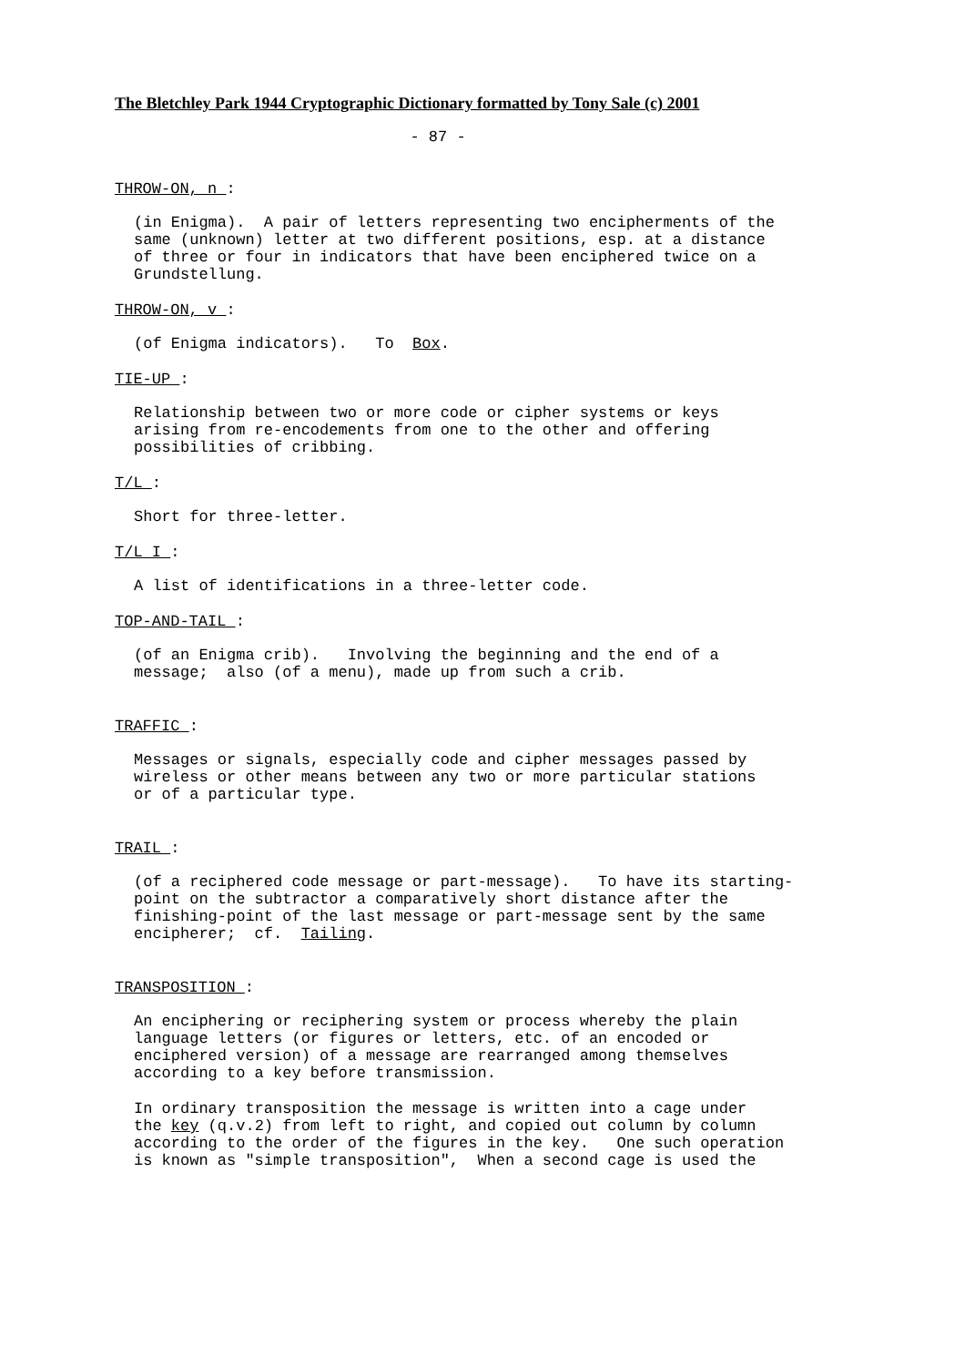The Bletchley Park 1944 Cryptographic Dictionary formatted by Tony Sale (c) 2001
- 87 -
THROW-ON, n :
(in Enigma). A pair of letters representing two encipherments of the same (unknown) letter at two different positions, esp. at a distance of three or four in indicators that have been enciphered twice on a Grundstellung.
THROW-ON, v :
(of Enigma indicators). To Box.
TIE-UP :
Relationship between two or more code or cipher systems or keys arising from re-encodements from one to the other and offering possibilities of cribbing.
T/L :
Short for three-letter.
T/L I :
A list of identifications in a three-letter code.
TOP-AND-TAIL :
(of an Enigma crib). Involving the beginning and the end of a message; also (of a menu), made up from such a crib.
TRAFFIC :
Messages or signals, especially code and cipher messages passed by wireless or other means between any two or more particular stations or of a particular type.
TRAIL :
(of a reciphered code message or part-message). To have its starting- point on the subtractor a comparatively short distance after the finishing-point of the last message or part-message sent by the same encipherer; cf. Tailing.
TRANSPOSITION :
An enciphering or reciphering system or process whereby the plain language letters (or figures or letters, etc. of an encoded or enciphered version) of a message are rearranged among themselves according to a key before transmission.
In ordinary transposition the message is written into a cage under the key (q.v.2) from left to right, and copied out column by column according to the order of the figures in the key. One such operation is known as "simple transposition", When a second cage is used the